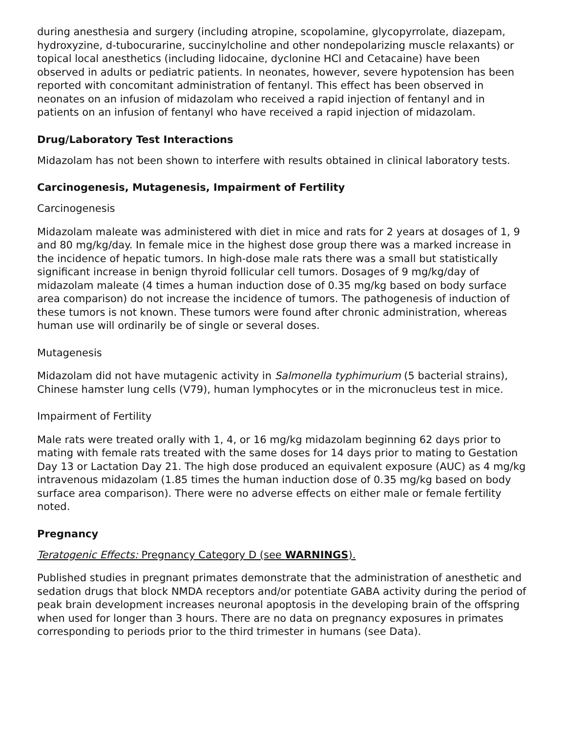during anesthesia and surgery (including atropine, scopolamine, glycopyrrolate, diazepam, hydroxyzine, d-tubocurarine, succinylcholine and other nondepolarizing muscle relaxants) or topical local anesthetics (including lidocaine, dyclonine HCl and Cetacaine) have been observed in adults or pediatric patients. In neonates, however, severe hypotension has been reported with concomitant administration of fentanyl. This effect has been observed in neonates on an infusion of midazolam who received a rapid injection of fentanyl and in patients on an infusion of fentanyl who have received a rapid injection of midazolam.
Drug/Laboratory Test Interactions
Midazolam has not been shown to interfere with results obtained in clinical laboratory tests.
Carcinogenesis, Mutagenesis, Impairment of Fertility
Carcinogenesis
Midazolam maleate was administered with diet in mice and rats for 2 years at dosages of 1, 9 and 80 mg/kg/day. In female mice in the highest dose group there was a marked increase in the incidence of hepatic tumors. In high-dose male rats there was a small but statistically significant increase in benign thyroid follicular cell tumors. Dosages of 9 mg/kg/day of midazolam maleate (4 times a human induction dose of 0.35 mg/kg based on body surface area comparison) do not increase the incidence of tumors. The pathogenesis of induction of these tumors is not known. These tumors were found after chronic administration, whereas human use will ordinarily be of single or several doses.
Mutagenesis
Midazolam did not have mutagenic activity in Salmonella typhimurium (5 bacterial strains), Chinese hamster lung cells (V79), human lymphocytes or in the micronucleus test in mice.
Impairment of Fertility
Male rats were treated orally with 1, 4, or 16 mg/kg midazolam beginning 62 days prior to mating with female rats treated with the same doses for 14 days prior to mating to Gestation Day 13 or Lactation Day 21. The high dose produced an equivalent exposure (AUC) as 4 mg/kg intravenous midazolam (1.85 times the human induction dose of 0.35 mg/kg based on body surface area comparison). There were no adverse effects on either male or female fertility noted.
Pregnancy
Teratogenic Effects: Pregnancy Category D (see WARNINGS).
Published studies in pregnant primates demonstrate that the administration of anesthetic and sedation drugs that block NMDA receptors and/or potentiate GABA activity during the period of peak brain development increases neuronal apoptosis in the developing brain of the offspring when used for longer than 3 hours. There are no data on pregnancy exposures in primates corresponding to periods prior to the third trimester in humans (see Data).